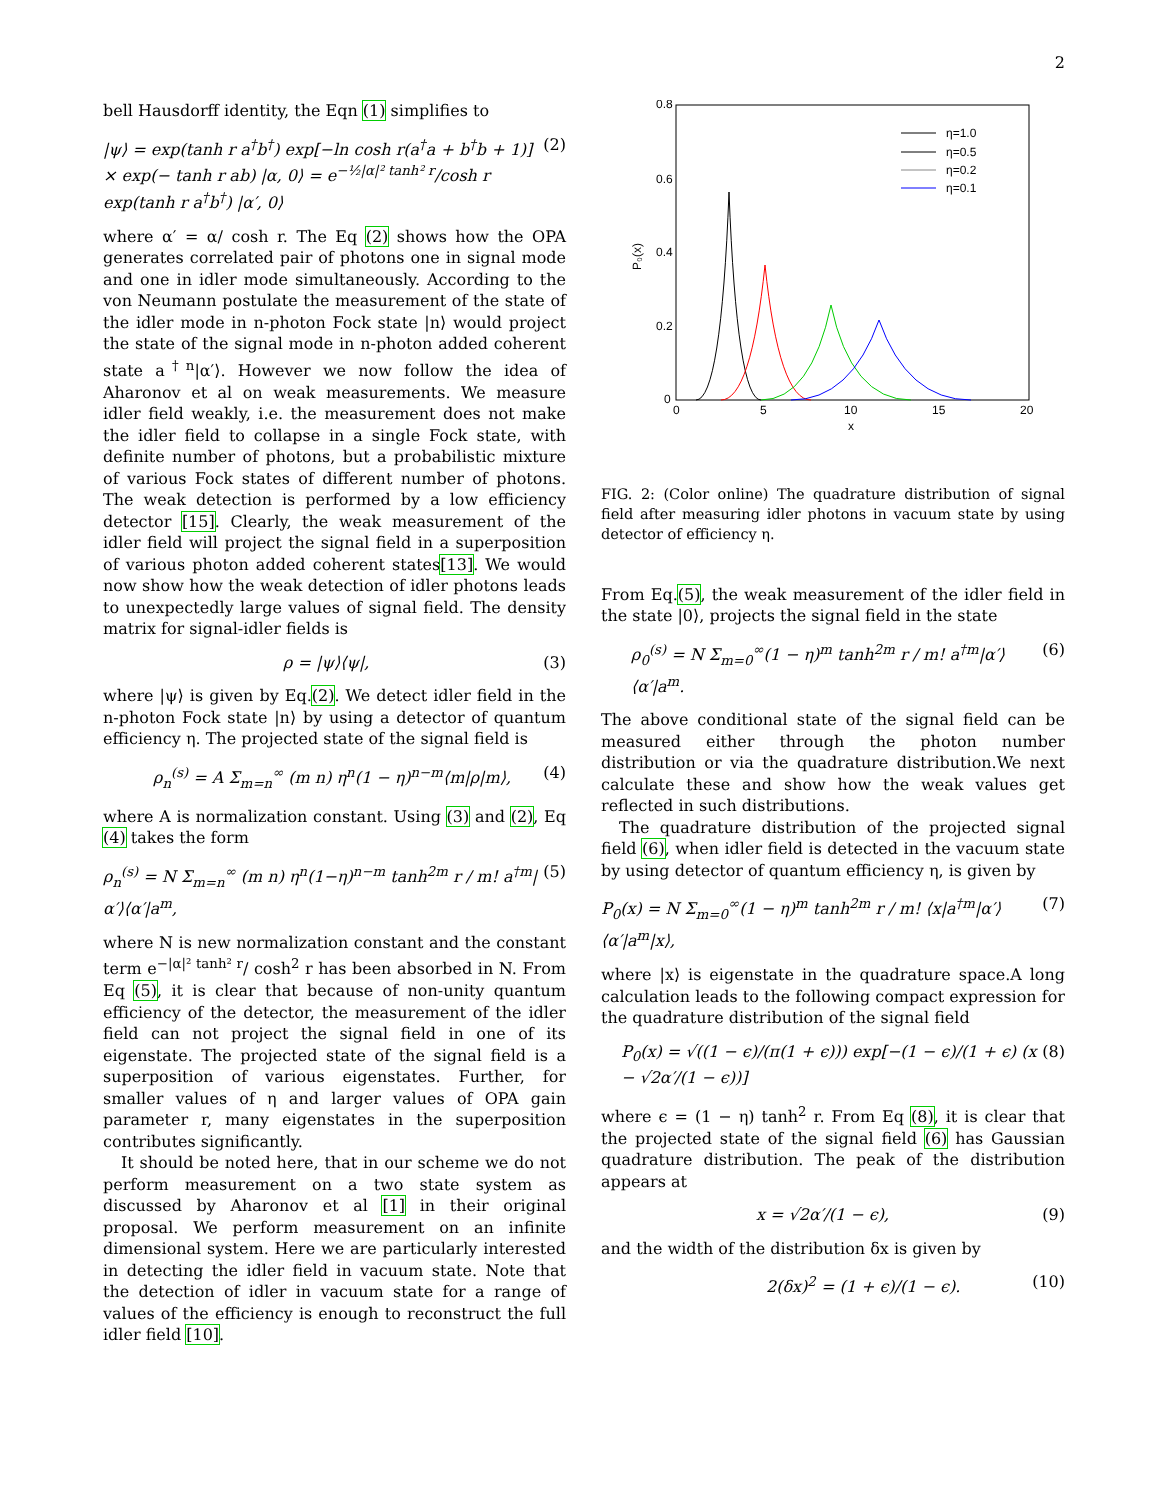2
bell Hausdorff identity, the Eqn (1) simplifies to
|ψ⟩ = exp(tanh r a<sup>†</sup>b<sup>†</sup>) exp[−ln cosh r(a<sup>†</sup>a + b<sup>†</sup>b + 1)] × exp(− tanh r ab) |α, 0⟩ = e<sup>−½|α|² tanh² r</sup>/cosh r exp(tanh r a<sup>†</sup>b<sup>†</sup>) |α′, 0⟩ (2)
where α′ = α/ cosh r. The Eq (2) shows how the OPA generates correlated pair of photons one in signal mode and one in idler mode simultaneously. According to the von Neumann postulate the measurement of the state of the idler mode in n-photon Fock state |n⟩ would project the state of the signal mode in n-photon added coherent state a<sup>†n</sup>|α′⟩. However we now follow the idea of Aharonov et al on weak measurements. We measure idler field weakly, i.e. the measurement does not make the idler field to collapse in a single Fock state, with definite number of photons, but a probabilistic mixture of various Fock states of different number of photons. The weak detection is performed by a low efficiency detector [15]. Clearly, the weak measurement of the idler field will project the signal field in a superposition of various photon added coherent states[13]. We would now show how the weak detection of idler photons leads to unexpectedly large values of signal field. The density matrix for signal-idler fields is
ρ = |ψ⟩⟨ψ|, (3)
where |ψ⟩ is given by Eq.(2). We detect idler field in the n-photon Fock state |n⟩ by using a detector of quantum efficiency η. The projected state of the signal field is
ρ<sub>n</sub><sup>(s)</sup> = A Σ<sub>m=n</sub><sup>∞</sup> (m n) η<sup>n</sup>(1 − η)<sup>n−m</sup>⟨m|ρ|m⟩, (4)
where A is normalization constant. Using (3) and (2), Eq (4) takes the form
ρ<sub>n</sub><sup>(s)</sup> = N Σ<sub>m=n</sub><sup>∞</sup> (m n) η<sup>n</sup>(1−η)<sup>n−m</sup> tanh<sup>2m</sup> r / m! a<sup>†m</sup>|α′⟩⟨α′|a<sup>m</sup>, (5)
where N is new normalization constant and the constant term e<sup>−|α|² tanh² r</sup>/ cosh<sup>2</sup> r has been absorbed in N. From Eq (5), it is clear that because of non-unity quantum efficiency of the detector, the measurement of the idler field can not project the signal field in one of its eigenstate. The projected state of the signal field is a superposition of various eigenstates. Further, for smaller values of η and larger values of OPA gain parameter r, many eigenstates in the superposition contributes significantly.
It should be noted here, that in our scheme we do not perform measurement on a two state system as discussed by Aharonov et al [1] in their original proposal. We perform measurement on an infinite dimensional system. Here we are particularly interested in detecting the idler field in vacuum state. Note that the detection of idler in vacuum state for a range of values of the efficiency is enough to reconstruct the full idler field [10].
0.8
0.6
0.4
0.2
0
0
5
10
15
20
x
P₀(x)
η=1.0
η=0.5
η=0.2
η=0.1
FIG. 2: (Color online) The quadrature distribution of signal field after measuring idler photons in vacuum state by using detector of efficiency η.
From Eq.(5), the weak measurement of the idler field in the state |0⟩, projects the signal field in the state
ρ<sub>0</sub><sup>(s)</sup> = N Σ<sub>m=0</sub><sup>∞</sup>(1 − η)<sup>m</sup> tanh<sup>2m</sup> r / m! a<sup>†m</sup>|α′⟩⟨α′|a<sup>m</sup>. (6)
The above conditional state of the signal field can be measured either through the photon number distribution or via the quadrature distribution.We next calculate these and show how the weak values get reflected in such distributions.
The quadrature distribution of the projected signal field (6), when idler field is detected in the vacuum state by using detector of quantum efficiency η, is given by
P<sub>0</sub>(x) = N Σ<sub>m=0</sub><sup>∞</sup>(1 − η)<sup>m</sup> tanh<sup>2m</sup> r / m! ⟨x|a<sup>†m</sup>|α′⟩⟨α′|a<sup>m</sup>|x⟩, (7)
where |x⟩ is eigenstate in the quadrature space.A long calculation leads to the following compact expression for the quadrature distribution of the signal field
P<sub>0</sub>(x) = √((1 − ϵ)/(π(1 + ϵ))) exp[−(1 − ϵ)/(1 + ϵ) (x − √2α′/(1 − ϵ))] (8)
where ϵ = (1 − η) tanh<sup>2</sup> r. From Eq (8), it is clear that the projected state of the signal field (6) has Gaussian quadrature distribution. The peak of the distribution appears at
x = √2α′/(1 − ϵ), (9)
and the width of the distribution δx is given by
2(δx)<sup>2</sup> = (1 + ϵ)/(1 − ϵ). (10)